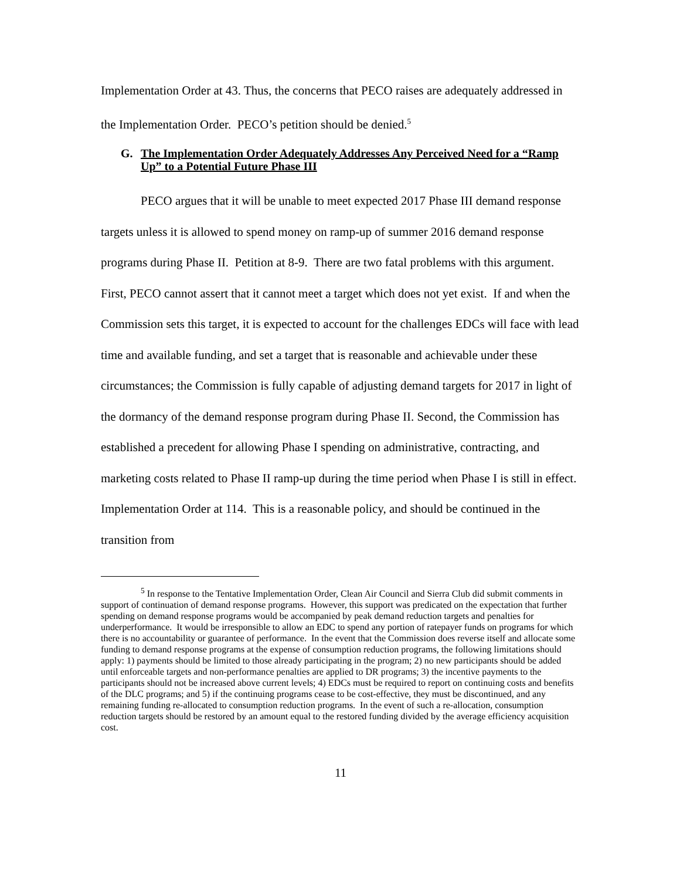Implementation Order at 43. Thus, the concerns that PECO raises are adequately addressed in the Implementation Order. PECO’s petition should be denied.<sup>5</sup>
G. The Implementation Order Adequately Addresses Any Perceived Need for a “Ramp Up” to a Potential Future Phase III
PECO argues that it will be unable to meet expected 2017 Phase III demand response targets unless it is allowed to spend money on ramp-up of summer 2016 demand response programs during Phase II. Petition at 8-9. There are two fatal problems with this argument. First, PECO cannot assert that it cannot meet a target which does not yet exist. If and when the Commission sets this target, it is expected to account for the challenges EDCs will face with lead time and available funding, and set a target that is reasonable and achievable under these circumstances; the Commission is fully capable of adjusting demand targets for 2017 in light of the dormancy of the demand response program during Phase II. Second, the Commission has established a precedent for allowing Phase I spending on administrative, contracting, and marketing costs related to Phase II ramp-up during the time period when Phase I is still in effect. Implementation Order at 114. This is a reasonable policy, and should be continued in the transition from
<sup>5</sup> In response to the Tentative Implementation Order, Clean Air Council and Sierra Club did submit comments in support of continuation of demand response programs. However, this support was predicated on the expectation that further spending on demand response programs would be accompanied by peak demand reduction targets and penalties for underperformance. It would be irresponsible to allow an EDC to spend any portion of ratepayer funds on programs for which there is no accountability or guarantee of performance. In the event that the Commission does reverse itself and allocate some funding to demand response programs at the expense of consumption reduction programs, the following limitations should apply: 1) payments should be limited to those already participating in the program; 2) no new participants should be added until enforceable targets and non-performance penalties are applied to DR programs; 3) the incentive payments to the participants should not be increased above current levels; 4) EDCs must be required to report on continuing costs and benefits of the DLC programs; and 5) if the continuing programs cease to be cost-effective, they must be discontinued, and any remaining funding re-allocated to consumption reduction programs. In the event of such a re-allocation, consumption reduction targets should be restored by an amount equal to the restored funding divided by the average efficiency acquisition cost.
11